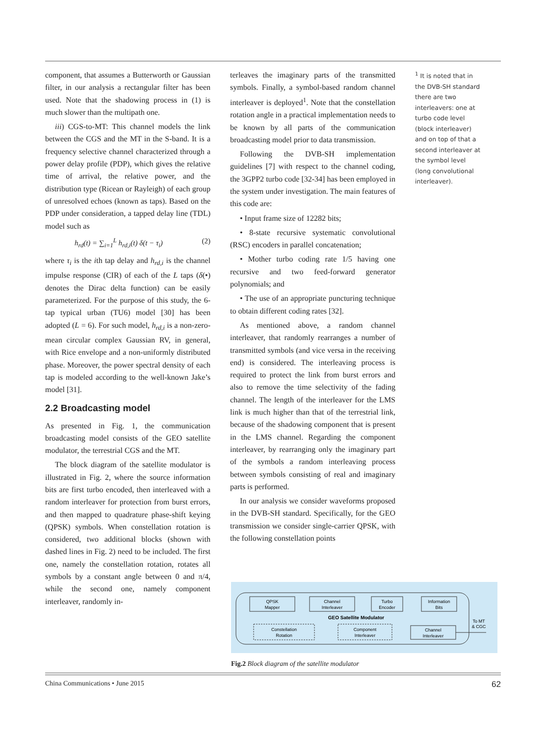component, that assumes a Butterworth or Gaussian filter, in our analysis a rectangular filter has been used. Note that the shadowing process in (1) is much slower than the multipath one.
iii) CGS-to-MT: This channel models the link between the CGS and the MT in the S-band. It is a frequency selective channel characterized through a power delay profile (PDP), which gives the relative time of arrival, the relative power, and the distribution type (Ricean or Rayleigh) of each group of unresolved echoes (known as taps). Based on the PDP under consideration, a tapped delay line (TDL) model such as
h<sub>rd</sub>(t) = ∑<sub>i=1</sub><sup>L</sup> h<sub>rd,i</sub>(t) δ(t − τ<sub>i</sub>) (2)
where τ<sub>i</sub> is the ith tap delay and h<sub>rd,i</sub> is the channel impulse response (CIR) of each of the L taps (δ(•) denotes the Dirac delta function) can be easily parameterized. For the purpose of this study, the 6-tap typical urban (TU6) model [30] has been adopted (L = 6). For such model, h<sub>rd,i</sub> is a non-zero-mean circular complex Gaussian RV, in general, with Rice envelope and a non-uniformly distributed phase. Moreover, the power spectral density of each tap is modeled according to the well-known Jake’s model [31].
2.2 Broadcasting model
As presented in Fig. 1, the communication broadcasting model consists of the GEO satellite modulator, the terrestrial CGS and the MT.
The block diagram of the satellite modulator is illustrated in Fig. 2, where the source information bits are first turbo encoded, then interleaved with a random interleaver for protection from burst errors, and then mapped to quadrature phase-shift keying (QPSK) symbols. When constellation rotation is considered, two additional blocks (shown with dashed lines in Fig. 2) need to be included. The first one, namely the constellation rotation, rotates all symbols by a constant angle between 0 and π/4, while the second one, namely component interleaver, randomly in-
terleaves the imaginary parts of the transmitted symbols. Finally, a symbol-based random channel interleaver is deployed<sup>1</sup>. Note that the constellation rotation angle in a practical implementation needs to be known by all parts of the communication broadcasting model prior to data transmission.
Following the DVB-SH implementation guidelines [7] with respect to the channel coding, the 3GPP2 turbo code [32-34] has been employed in the system under investigation. The main features of this code are:
• Input frame size of 12282 bits;
• 8-state recursive systematic convolutional (RSC) encoders in parallel concatenation;
• Mother turbo coding rate 1/5 having one recursive and two feed-forward generator polynomials; and
• The use of an appropriate puncturing technique to obtain different coding rates [32].
As mentioned above, a random channel interleaver, that randomly rearranges a number of transmitted symbols (and vice versa in the receiving end) is considered. The interleaving process is required to protect the link from burst errors and also to remove the time selectivity of the fading channel. The length of the interleaver for the LMS link is much higher than that of the terrestrial link, because of the shadowing component that is present in the LMS channel. Regarding the component interleaver, by rearranging only the imaginary part of the symbols a random interleaving process between symbols consisting of real and imaginary parts is performed.
In our analysis we consider waveforms proposed in the DVB-SH standard. Specifically, for the GEO transmission we consider single-carrier QPSK, with the following constellation points
<sup>1</sup> It is noted that in the DVB-SH standard there are two interleavers: one at turbo code level (block interleaver) and on top of that a second interleaver at the symbol level (long convolutional interleaver).
QPSK
Mapper
Channel
Interleaver
Turbo
Encoder
Information
Bits
GEO Satellite Modulator
Constellation
Rotation
Component
Interleaver
Channel
Interleaver
To MT
& CGC
Fig.2 Block diagram of the satellite modulator
China Communications • June 2015 62